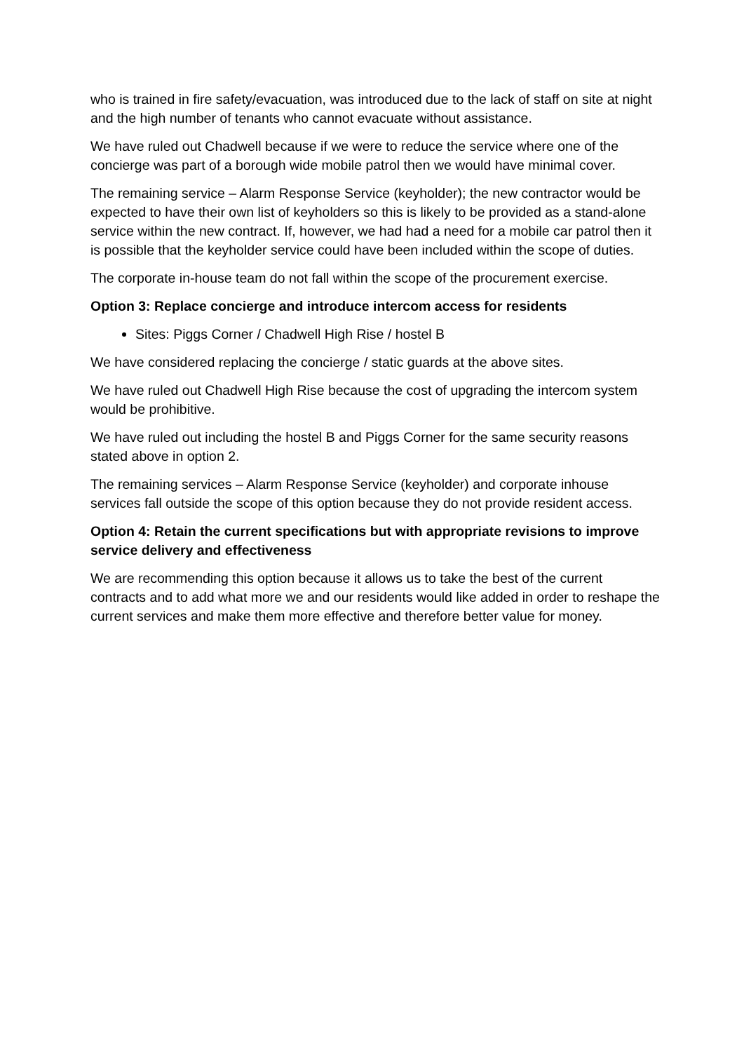who is trained in fire safety/evacuation, was introduced due to the lack of staff on site at night and the high number of tenants who cannot evacuate without assistance.
We have ruled out Chadwell because if we were to reduce the service where one of the concierge was part of a borough wide mobile patrol then we would have minimal cover.
The remaining service – Alarm Response Service (keyholder); the new contractor would be expected to have their own list of keyholders so this is likely to be provided as a stand-alone service within the new contract. If, however, we had had a need for a mobile car patrol then it is possible that the keyholder service could have been included within the scope of duties.
The corporate in-house team do not fall within the scope of the procurement exercise.
Option 3: Replace concierge and introduce intercom access for residents
Sites: Piggs Corner / Chadwell High Rise / hostel B
We have considered replacing the concierge / static guards at the above sites.
We have ruled out Chadwell High Rise because the cost of upgrading the intercom system would be prohibitive.
We have ruled out including the hostel B and Piggs Corner for the same security reasons stated above in option 2.
The remaining services – Alarm Response Service (keyholder) and corporate inhouse services fall outside the scope of this option because they do not provide resident access.
Option 4: Retain the current specifications but with appropriate revisions to improve service delivery and effectiveness
We are recommending this option because it allows us to take the best of the current contracts and to add what more we and our residents would like added in order to reshape the current services and make them more effective and therefore better value for money.